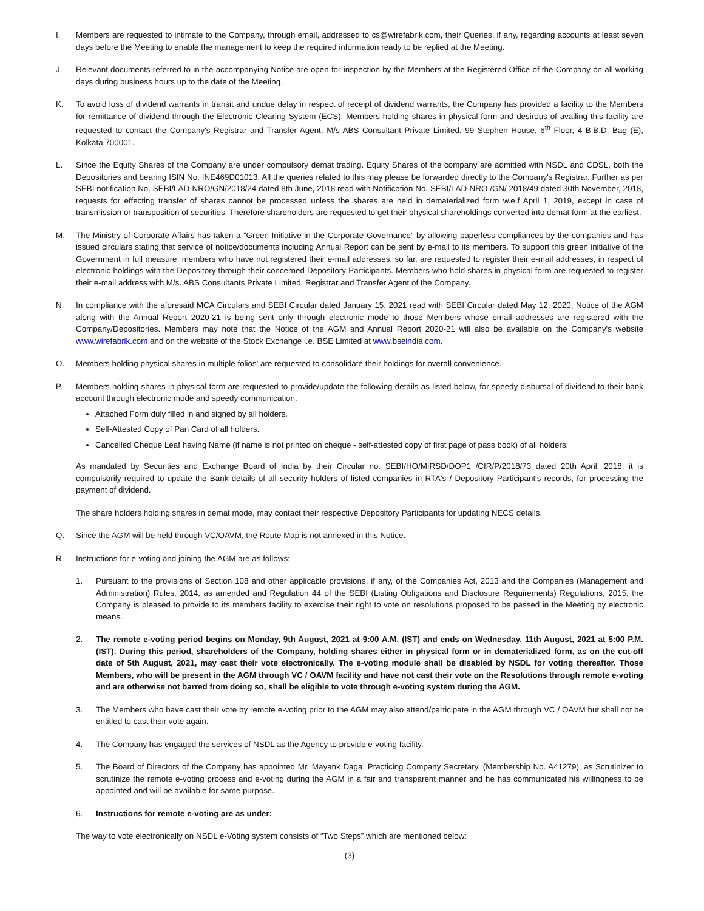I. Members are requested to intimate to the Company, through email, addressed to cs@wirefabrik.com, their Queries, if any, regarding accounts at least seven days before the Meeting to enable the management to keep the required information ready to be replied at the Meeting.
J. Relevant documents referred to in the accompanying Notice are open for inspection by the Members at the Registered Office of the Company on all working days during business hours up to the date of the Meeting.
K. To avoid loss of dividend warrants in transit and undue delay in respect of receipt of dividend warrants, the Company has provided a facility to the Members for remittance of dividend through the Electronic Clearing System (ECS). Members holding shares in physical form and desirous of availing this facility are requested to contact the Company's Registrar and Transfer Agent, M/s ABS Consultant Private Limited, 99 Stephen House, 6<sup>th</sup> Floor, 4 B.B.D. Bag (E), Kolkata 700001.
L. Since the Equity Shares of the Company are under compulsory demat trading. Equity Shares of the company are admitted with NSDL and CDSL, both the Depositories and bearing ISIN No. INE469D01013. All the queries related to this may please be forwarded directly to the Company's Registrar. Further as per SEBI notification No. SEBI/LAD-NRO/GN/2018/24 dated 8th June, 2018 read with Notification No. SEBI/LAD-NRO /GN/ 2018/49 dated 30th November, 2018, requests for effecting transfer of shares cannot be processed unless the shares are held in dematerialized form w.e.f April 1, 2019, except in case of transmission or transposition of securities. Therefore shareholders are requested to get their physical shareholdings converted into demat form at the earliest.
M. The Ministry of Corporate Affairs has taken a “Green Initiative in the Corporate Governance” by allowing paperless compliances by the companies and has issued circulars stating that service of notice/documents including Annual Report can be sent by e-mail to its members. To support this green initiative of the Government in full measure, members who have not registered their e-mail addresses, so far, are requested to register their e-mail addresses, in respect of electronic holdings with the Depository through their concerned Depository Participants. Members who hold shares in physical form are requested to register their e-mail address with M/s. ABS Consultants Private Limited, Registrar and Transfer Agent of the Company.
N. In compliance with the aforesaid MCA Circulars and SEBI Circular dated January 15, 2021 read with SEBI Circular dated May 12, 2020, Notice of the AGM along with the Annual Report 2020-21 is being sent only through electronic mode to those Members whose email addresses are registered with the Company/Depositories. Members may note that the Notice of the AGM and Annual Report 2020-21 will also be available on the Company's website www.wirefabrik.com and on the website of the Stock Exchange i.e. BSE Limited at www.bseindia.com.
O. Members holding physical shares in multiple folios' are requested to consolidate their holdings for overall convenience.
P. Members holding shares in physical form are requested to provide/update the following details as listed below, for speedy disbursal of dividend to their bank account through electronic mode and speedy communication.
Attached Form duly filled in and signed by all holders.
Self-Attested Copy of Pan Card of all holders.
Cancelled Cheque Leaf having Name (if name is not printed on cheque - self-attested copy of first page of pass book) of all holders.
As mandated by Securities and Exchange Board of India by their Circular no. SEBI/HO/MIRSD/DOP1 /CIR/P/2018/73 dated 20th April, 2018, it is compulsorily required to update the Bank details of all security holders of listed companies in RTA's / Depository Participant's records, for processing the payment of dividend.
The share holders holding shares in demat mode, may contact their respective Depository Participants for updating NECS details.
Q. Since the AGM will be held through VC/OAVM, the Route Map is not annexed in this Notice.
R. Instructions for e-voting and joining the AGM are as follows:
1. Pursuant to the provisions of Section 108 and other applicable provisions, if any, of the Companies Act, 2013 and the Companies (Management and Administration) Rules, 2014, as amended and Regulation 44 of the SEBI (Listing Obligations and Disclosure Requirements) Regulations, 2015, the Company is pleased to provide to its members facility to exercise their right to vote on resolutions proposed to be passed in the Meeting by electronic means.
2. The remote e-voting period begins on Monday, 9th August, 2021 at 9:00 A.M. (IST) and ends on Wednesday, 11th August, 2021 at 5:00 P.M. (IST). During this period, shareholders of the Company, holding shares either in physical form or in dematerialized form, as on the cut-off date of 5th August, 2021, may cast their vote electronically. The e-voting module shall be disabled by NSDL for voting thereafter. Those Members, who will be present in the AGM through VC / OAVM facility and have not cast their vote on the Resolutions through remote e-voting and are otherwise not barred from doing so, shall be eligible to vote through e-voting system during the AGM.
3. The Members who have cast their vote by remote e-voting prior to the AGM may also attend/participate in the AGM through VC / OAVM but shall not be entitled to cast their vote again.
4. The Company has engaged the services of NSDL as the Agency to provide e-voting facility.
5. The Board of Directors of the Company has appointed Mr. Mayank Daga, Practicing Company Secretary, (Membership No. A41279), as Scrutinizer to scrutinize the remote e-voting process and e-voting during the AGM in a fair and transparent manner and he has communicated his willingness to be appointed and will be available for same purpose.
6. Instructions for remote e-voting are as under:
The way to vote electronically on NSDL e-Voting system consists of “Two Steps” which are mentioned below:
(3)